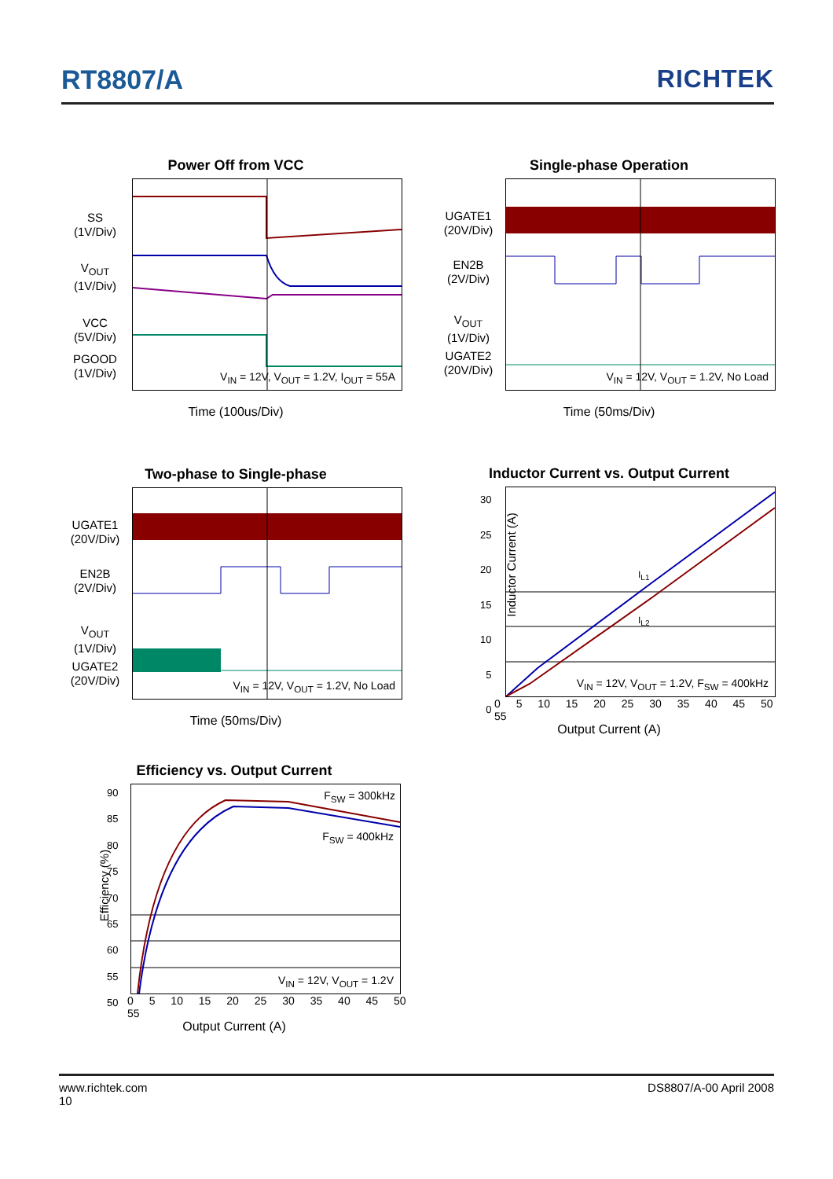RT8807/A RICHTEK
Power Off from VCC
SS
(1V/Div)
V<sub>OUT</sub>
(1V/Div)
VCC
(5V/Div)
PGOOD
(1V/Div)
V<sub>IN</sub> = 12V, V<sub>OUT</sub> = 1.2V, I<sub>OUT</sub> = 55A
Time (100us/Div)
Single-phase Operation
UGATE1
(20V/Div)
EN2B
(2V/Div)
V<sub>OUT</sub>
(1V/Div)
UGATE2
(20V/Div)
V<sub>IN</sub> = 12V, V<sub>OUT</sub> = 1.2V, No Load
Time (50ms/Div)
Two-phase to Single-phase
UGATE1
(20V/Div)
EN2B
(2V/Div)
V<sub>OUT</sub>
(1V/Div)
UGATE2
(20V/Div)
V<sub>IN</sub> = 12V, V<sub>OUT</sub> = 1.2V, No Load
Time (50ms/Div)
Inductor Current vs. Output Current
I<sub>L1</sub>
I<sub>L2</sub>
V<sub>IN</sub> = 12V, V<sub>OUT</sub> = 1.2V, F<sub>SW</sub> = 400kHz
Inductor Current (A)
0 5 10 15 20 25 30 35 40 45 50 55
Output Current (A)
30
25
20
15
10
5
0
Efficiency vs. Output Current
F<sub>SW</sub> = 300kHz
F<sub>SW</sub> = 400kHz
V<sub>IN</sub> = 12V, V<sub>OUT</sub> = 1.2V
Efficiency (%)
0 5 10 15 20 25 30 35 40 45 50 55
Output Current (A)
90
85
80
75
70
65
60
55
50
www.richtek.com DS8807/A-00 April 2008
10